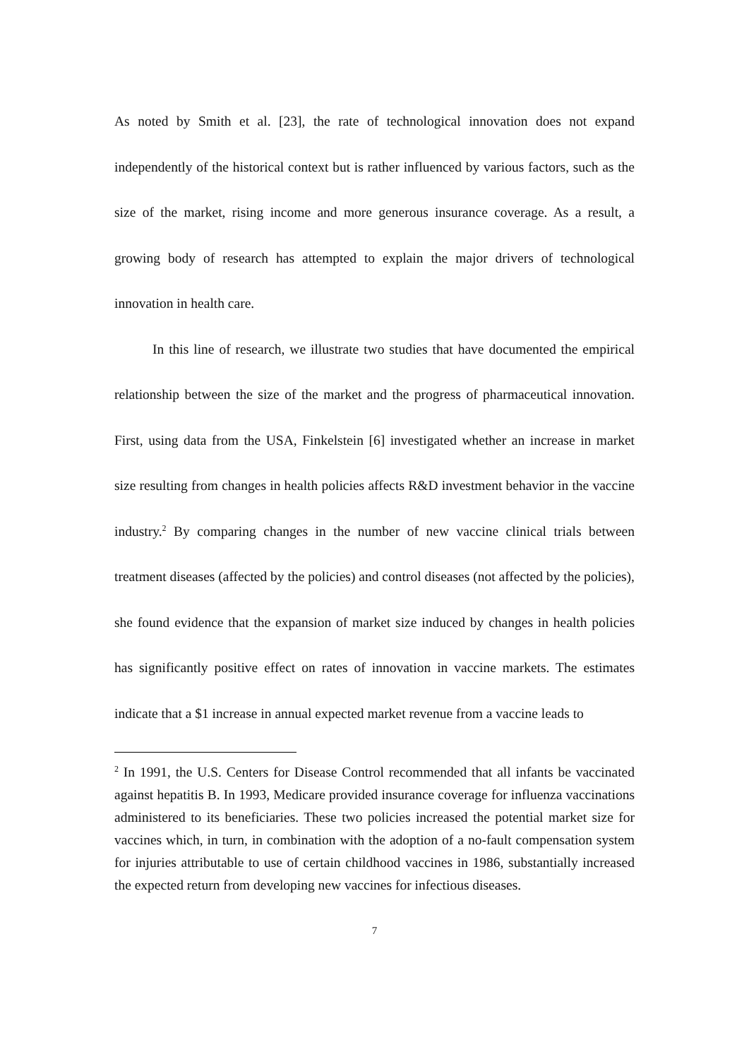As noted by Smith et al. [23], the rate of technological innovation does not expand independently of the historical context but is rather influenced by various factors, such as the size of the market, rising income and more generous insurance coverage. As a result, a growing body of research has attempted to explain the major drivers of technological innovation in health care.
In this line of research, we illustrate two studies that have documented the empirical relationship between the size of the market and the progress of pharmaceutical innovation. First, using data from the USA, Finkelstein [6] investigated whether an increase in market size resulting from changes in health policies affects R&D investment behavior in the vaccine industry.<sup>2</sup> By comparing changes in the number of new vaccine clinical trials between treatment diseases (affected by the policies) and control diseases (not affected by the policies), she found evidence that the expansion of market size induced by changes in health policies has significantly positive effect on rates of innovation in vaccine markets. The estimates indicate that a $1 increase in annual expected market revenue from a vaccine leads to
<sup>2</sup> In 1991, the U.S. Centers for Disease Control recommended that all infants be vaccinated against hepatitis B. In 1993, Medicare provided insurance coverage for influenza vaccinations administered to its beneficiaries. These two policies increased the potential market size for vaccines which, in turn, in combination with the adoption of a no-fault compensation system for injuries attributable to use of certain childhood vaccines in 1986, substantially increased the expected return from developing new vaccines for infectious diseases.
7